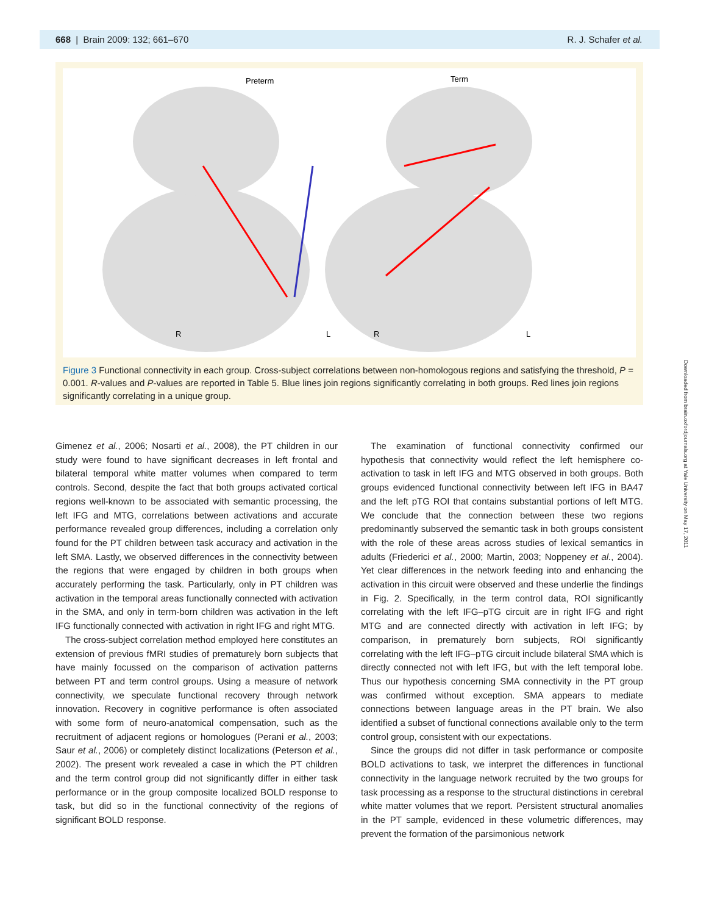668 | Brain 2009: 132; 661–670 R. J. Schafer et al.
Preterm
Term
R
L
R
L
Figure 3 Functional connectivity in each group. Cross-subject correlations between non-homologous regions and satisfying the threshold, P = 0.001. R-values and P-values are reported in Table 5. Blue lines join regions significantly correlating in both groups. Red lines join regions significantly correlating in a unique group.
Downloaded from brain.oxfordjournals.org at Yale University on May 17, 2011
Gimenez et al., 2006; Nosarti et al., 2008), the PT children in our study were found to have significant decreases in left frontal and bilateral temporal white matter volumes when compared to term controls. Second, despite the fact that both groups activated cortical regions well-known to be associated with semantic processing, the left IFG and MTG, correlations between activations and accurate performance revealed group differences, including a correlation only found for the PT children between task accuracy and activation in the left SMA. Lastly, we observed differences in the connectivity between the regions that were engaged by children in both groups when accurately performing the task. Particularly, only in PT children was activation in the temporal areas functionally connected with activation in the SMA, and only in term-born children was activation in the left IFG functionally connected with activation in right IFG and right MTG.
The cross-subject correlation method employed here constitutes an extension of previous fMRI studies of prematurely born subjects that have mainly focussed on the comparison of activation patterns between PT and term control groups. Using a measure of network connectivity, we speculate functional recovery through network innovation. Recovery in cognitive performance is often associated with some form of neuro-anatomical compensation, such as the recruitment of adjacent regions or homologues (Perani et al., 2003; Saur et al., 2006) or completely distinct localizations (Peterson et al., 2002). The present work revealed a case in which the PT children and the term control group did not significantly differ in either task performance or in the group composite localized BOLD response to task, but did so in the functional connectivity of the regions of significant BOLD response.
The examination of functional connectivity confirmed our hypothesis that connectivity would reflect the left hemisphere co-activation to task in left IFG and MTG observed in both groups. Both groups evidenced functional connectivity between left IFG in BA47 and the left pTG ROI that contains substantial portions of left MTG. We conclude that the connection between these two regions predominantly subserved the semantic task in both groups consistent with the role of these areas across studies of lexical semantics in adults (Friederici et al., 2000; Martin, 2003; Noppeney et al., 2004). Yet clear differences in the network feeding into and enhancing the activation in this circuit were observed and these underlie the findings in Fig. 2. Specifically, in the term control data, ROI significantly correlating with the left IFG–pTG circuit are in right IFG and right MTG and are connected directly with activation in left IFG; by comparison, in prematurely born subjects, ROI significantly correlating with the left IFG–pTG circuit include bilateral SMA which is directly connected not with left IFG, but with the left temporal lobe. Thus our hypothesis concerning SMA connectivity in the PT group was confirmed without exception. SMA appears to mediate connections between language areas in the PT brain. We also identified a subset of functional connections available only to the term control group, consistent with our expectations.
Since the groups did not differ in task performance or composite BOLD activations to task, we interpret the differences in functional connectivity in the language network recruited by the two groups for task processing as a response to the structural distinctions in cerebral white matter volumes that we report. Persistent structural anomalies in the PT sample, evidenced in these volumetric differences, may prevent the formation of the parsimonious network